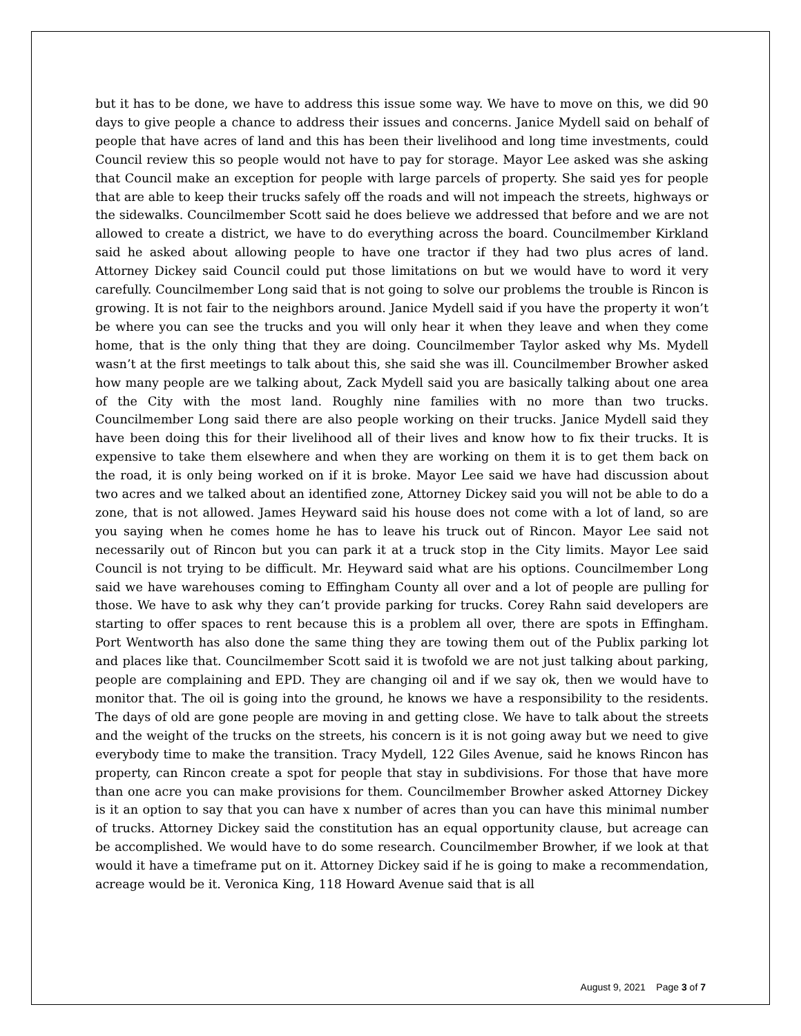but it has to be done, we have to address this issue some way. We have to move on this, we did 90 days to give people a chance to address their issues and concerns. Janice Mydell said on behalf of people that have acres of land and this has been their livelihood and long time investments, could Council review this so people would not have to pay for storage. Mayor Lee asked was she asking that Council make an exception for people with large parcels of property. She said yes for people that are able to keep their trucks safely off the roads and will not impeach the streets, highways or the sidewalks. Councilmember Scott said he does believe we addressed that before and we are not allowed to create a district, we have to do everything across the board. Councilmember Kirkland said he asked about allowing people to have one tractor if they had two plus acres of land. Attorney Dickey said Council could put those limitations on but we would have to word it very carefully. Councilmember Long said that is not going to solve our problems the trouble is Rincon is growing. It is not fair to the neighbors around. Janice Mydell said if you have the property it won’t be where you can see the trucks and you will only hear it when they leave and when they come home, that is the only thing that they are doing. Councilmember Taylor asked why Ms. Mydell wasn’t at the first meetings to talk about this, she said she was ill. Councilmember Browher asked how many people are we talking about, Zack Mydell said you are basically talking about one area of the City with the most land. Roughly nine families with no more than two trucks. Councilmember Long said there are also people working on their trucks. Janice Mydell said they have been doing this for their livelihood all of their lives and know how to fix their trucks. It is expensive to take them elsewhere and when they are working on them it is to get them back on the road, it is only being worked on if it is broke. Mayor Lee said we have had discussion about two acres and we talked about an identified zone, Attorney Dickey said you will not be able to do a zone, that is not allowed. James Heyward said his house does not come with a lot of land, so are you saying when he comes home he has to leave his truck out of Rincon. Mayor Lee said not necessarily out of Rincon but you can park it at a truck stop in the City limits. Mayor Lee said Council is not trying to be difficult. Mr. Heyward said what are his options. Councilmember Long said we have warehouses coming to Effingham County all over and a lot of people are pulling for those. We have to ask why they can’t provide parking for trucks. Corey Rahn said developers are starting to offer spaces to rent because this is a problem all over, there are spots in Effingham. Port Wentworth has also done the same thing they are towing them out of the Publix parking lot and places like that. Councilmember Scott said it is twofold we are not just talking about parking, people are complaining and EPD. They are changing oil and if we say ok, then we would have to monitor that. The oil is going into the ground, he knows we have a responsibility to the residents. The days of old are gone people are moving in and getting close. We have to talk about the streets and the weight of the trucks on the streets, his concern is it is not going away but we need to give everybody time to make the transition. Tracy Mydell, 122 Giles Avenue, said he knows Rincon has property, can Rincon create a spot for people that stay in subdivisions. For those that have more than one acre you can make provisions for them. Councilmember Browher asked Attorney Dickey is it an option to say that you can have x number of acres than you can have this minimal number of trucks. Attorney Dickey said the constitution has an equal opportunity clause, but acreage can be accomplished. We would have to do some research. Councilmember Browher, if we look at that would it have a timeframe put on it. Attorney Dickey said if he is going to make a recommendation, acreage would be it. Veronica King, 118 Howard Avenue said that is all
August 9, 2021 Page 3 of 7